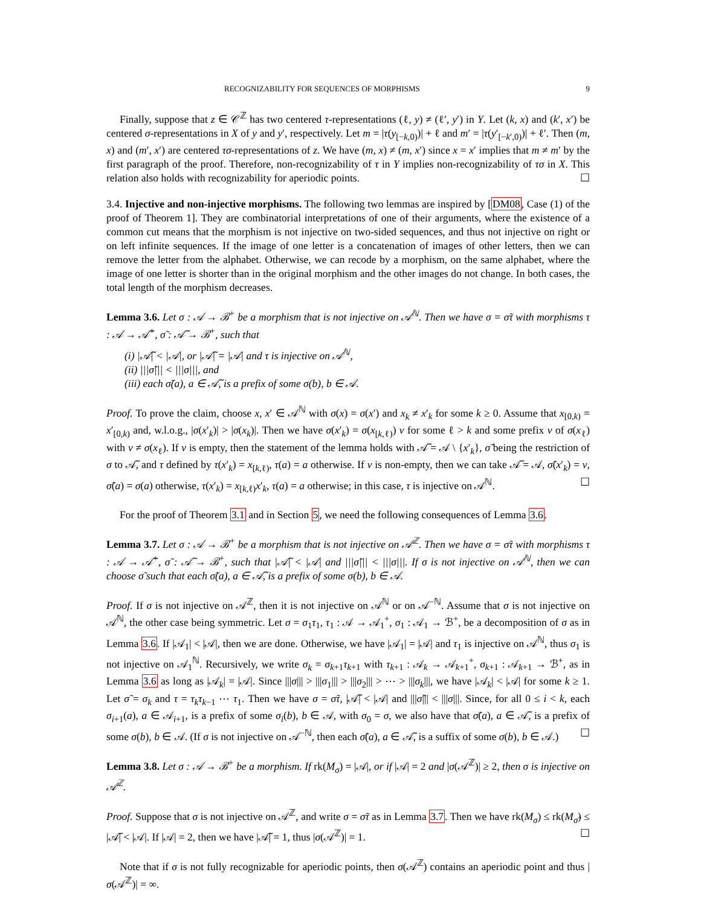RECOGNIZABILITY FOR SEQUENCES OF MORPHISMS 9
Finally, suppose that z ∈ 𝒞<sup>ℤ</sup> has two centered τ-representations (ℓ, y) ≠ (ℓ′, y′) in Y. Let (k, x) and (k′, x′) be centered σ-representations in X of y and y′, respectively. Let m = |τ(y<sub>[−k,0)</sub>)| + ℓ and m′ = |τ(y′<sub>[−k′,0)</sub>)| + ℓ′. Then (m, x) and (m′, x′) are centered τσ-representations of z. We have (m, x) ≠ (m, x′) since x = x′ implies that m ≠ m′ by the first paragraph of the proof. Therefore, non-recognizability of τ in Y implies non-recognizability of τσ in X. This relation also holds with recognizability for aperiodic points. ☐
3.4. Injective and non-injective morphisms. The following two lemmas are inspired by [DM08, Case (1) of the proof of Theorem 1]. They are combinatorial interpretations of one of their arguments, where the existence of a common cut means that the morphism is not injective on two-sided sequences, and thus not injective on right or on left infinite sequences. If the image of one letter is a concatenation of images of other letters, then we can remove the letter from the alphabet. Otherwise, we can recode by a morphism, on the same alphabet, where the image of one letter is shorter than in the original morphism and the other images do not change. In both cases, the total length of the morphism decreases.
Lemma 3.6. Let σ : 𝒜 → ℬ<sup>+</sup> be a morphism that is not injective on 𝒜<sup>ℕ</sup>. Then we have σ = σ̃τ with morphisms τ : 𝒜 → 𝒜̃<sup>+</sup>, σ̃ : 𝒜̃ → ℬ<sup>+</sup>, such that
(i) |𝒜̃| < |𝒜|, or |𝒜̃| = |𝒜| and τ is injective on 𝒜<sup>ℕ</sup>,
(ii) |||σ̃||| < |||σ|||, and
(iii) each σ̃(a), a ∈ 𝒜̃, is a prefix of some σ(b), b ∈ 𝒜.
Proof. To prove the claim, choose x, x′ ∈ 𝒜<sup>ℕ</sup> with σ(x) = σ(x′) and x<sub>k</sub> ≠ x′<sub>k</sub> for some k ≥ 0. Assume that x<sub>[0,k)</sub> = x′<sub>[0,k)</sub> and, w.l.o.g., |σ(x′<sub>k</sub>)| > |σ(x<sub>k</sub>)|. Then we have σ(x′<sub>k</sub>) = σ(x<sub>[k,ℓ)</sub>) v for some ℓ > k and some prefix v of σ(x<sub>ℓ</sub>) with v ≠ σ(x<sub>ℓ</sub>). If v is empty, then the statement of the lemma holds with 𝒜̃ = 𝒜 \ {x′<sub>k</sub>}, σ̃ being the restriction of σ to 𝒜̃, and τ defined by τ(x′<sub>k</sub>) = x<sub>[k,ℓ)</sub>, τ(a) = a otherwise. If v is non-empty, then we can take 𝒜̃ = 𝒜, σ̃(x′<sub>k</sub>) = v, σ̃(a) = σ(a) otherwise, τ(x′<sub>k</sub>) = x<sub>[k,ℓ)</sub>x′<sub>k</sub>, τ(a) = a otherwise; in this case, τ is injective on 𝒜<sup>ℕ</sup>. ☐
For the proof of Theorem 3.1 and in Section 5, we need the following consequences of Lemma 3.6.
Lemma 3.7. Let σ : 𝒜 → ℬ<sup>+</sup> be a morphism that is not injective on 𝒜<sup>ℤ</sup>. Then we have σ = σ̃τ with morphisms τ : 𝒜 → 𝒜̃<sup>+</sup>, σ̃ : 𝒜̃ → ℬ<sup>+</sup>, such that |𝒜̃| < |𝒜| and |||σ̃||| < |||σ|||. If σ is not injective on 𝒜<sup>ℕ</sup>, then we can choose σ̃ such that each σ̃(a), a ∈ 𝒜̃, is a prefix of some σ(b), b ∈ 𝒜.
Proof. If σ is not injective on 𝒜<sup>ℤ</sup>, then it is not injective on 𝒜<sup>ℕ</sup> or on 𝒜<sup>−ℕ</sup>. Assume that σ is not injective on 𝒜<sup>ℕ</sup>, the other case being symmetric. Let σ = σ<sub>1</sub>τ<sub>1</sub>, τ<sub>1</sub> : 𝒜 → 𝒜<sub>1</sub><sup>+</sup>, σ<sub>1</sub> : 𝒜<sub>1</sub> → ℬ<sup>+</sup>, be a decomposition of σ as in Lemma 3.6. If |𝒜<sub>1</sub>| < |𝒜|, then we are done. Otherwise, we have |𝒜<sub>1</sub>| = |𝒜| and τ<sub>1</sub> is injective on 𝒜<sup>ℕ</sup>, thus σ<sub>1</sub> is not injective on 𝒜<sub>1</sub><sup>ℕ</sup>. Recursively, we write σ<sub>k</sub> = σ<sub>k+1</sub>τ<sub>k+1</sub> with τ<sub>k+1</sub> : 𝒜<sub>k</sub> → 𝒜<sub>k+1</sub><sup>+</sup>, σ<sub>k+1</sub> : 𝒜<sub>k+1</sub> → ℬ<sup>+</sup>, as in Lemma 3.6 as long as |𝒜<sub>k</sub>| = |𝒜|. Since |||σ||| > |||σ<sub>1</sub>||| > |||σ<sub>2</sub>||| > ⋯ > |||σ<sub>k</sub>|||, we have |𝒜<sub>k</sub>| < |𝒜| for some k ≥ 1. Let σ̃ = σ<sub>k</sub> and τ = τ<sub>k</sub>τ<sub>k−1</sub> ⋯ τ<sub>1</sub>. Then we have σ = σ̃τ, |𝒜̃| < |𝒜| and |||σ̃||| < |||σ|||. Since, for all 0 ≤ i < k, each σ<sub>i+1</sub>(a), a ∈ 𝒜<sub>i+1</sub>, is a prefix of some σ<sub>i</sub>(b), b ∈ 𝒜, with σ<sub>0</sub> = σ, we also have that σ̃(a), a ∈ 𝒜̃, is a prefix of some σ(b), b ∈ 𝒜. (If σ is not injective on 𝒜<sup>−ℕ</sup>, then each σ̃(a), a ∈ 𝒜̃, is a suffix of some σ(b), b ∈ 𝒜.) ☐
Lemma 3.8. Let σ : 𝒜 → ℬ<sup>+</sup> be a morphism. If rk(M<sub>σ</sub>) = |𝒜|, or if |𝒜| = 2 and |σ(𝒜<sup>ℤ</sup>)| ≥ 2, then σ is injective on 𝒜<sup>ℤ</sup>.
Proof. Suppose that σ is not injective on 𝒜<sup>ℤ</sup>, and write σ = σ̃τ as in Lemma 3.7. Then we have rk(M<sub>σ</sub>) ≤ rk(M<sub>σ̃</sub>) ≤ |𝒜̃| < |𝒜|. If |𝒜| = 2, then we have |𝒜̃| = 1, thus |σ(𝒜<sup>ℤ</sup>)| = 1. ☐
Note that if σ is not fully recognizable for aperiodic points, then σ(𝒜<sup>ℤ</sup>) contains an aperiodic point and thus |σ(𝒜<sup>ℤ</sup>)| = ∞.